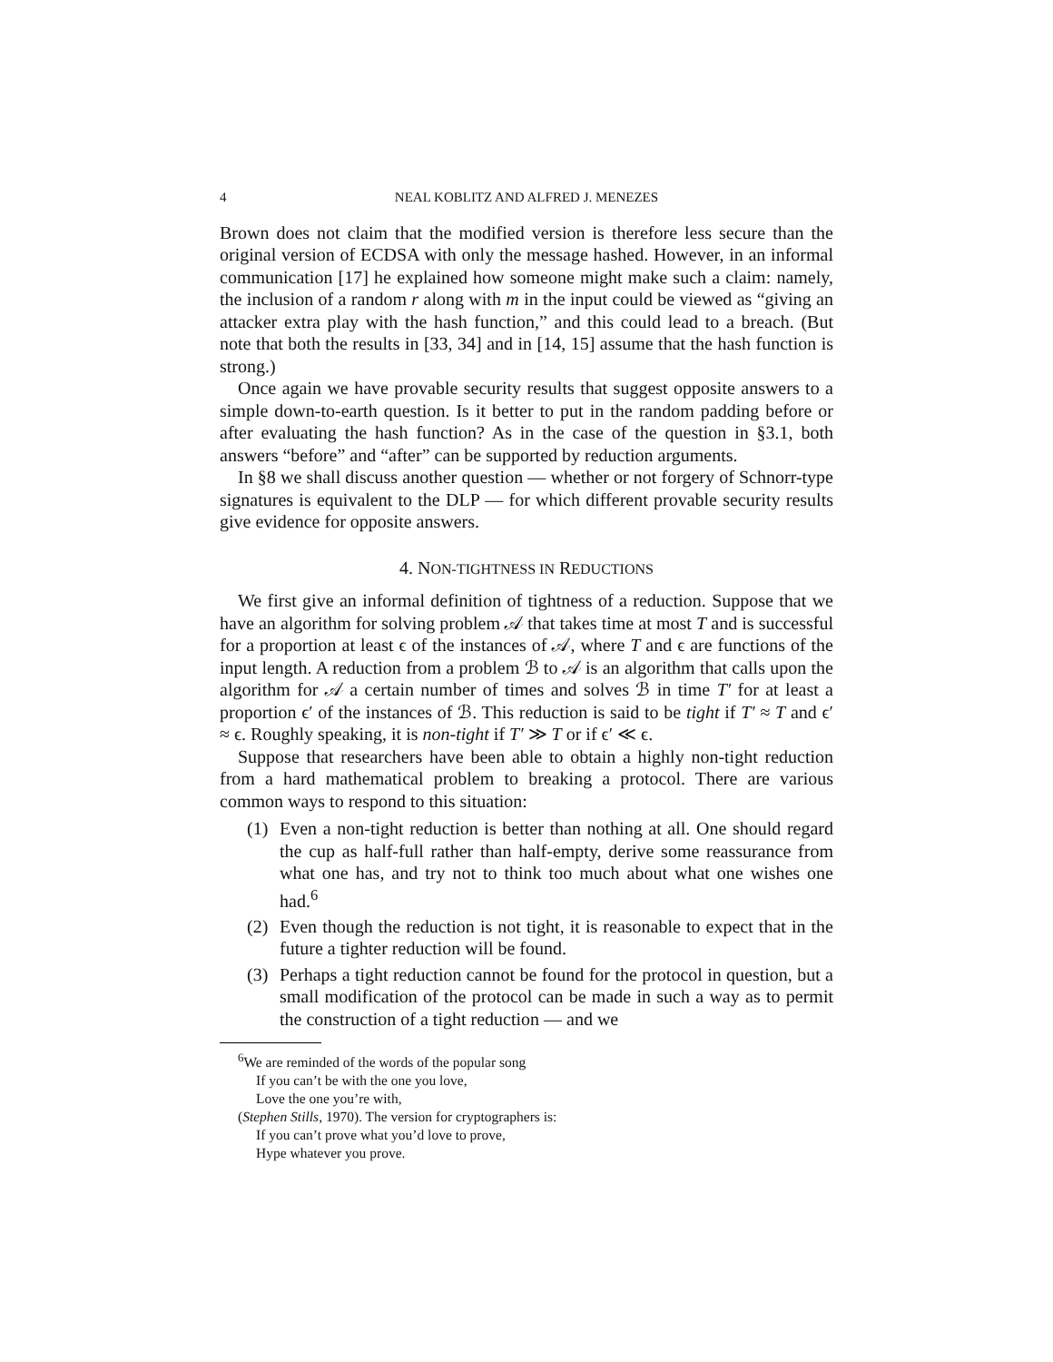4 NEAL KOBLITZ AND ALFRED J. MENEZES
Brown does not claim that the modified version is therefore less secure than the original version of ECDSA with only the message hashed. However, in an informal communication [17] he explained how someone might make such a claim: namely, the inclusion of a random r along with m in the input could be viewed as “giving an attacker extra play with the hash function,” and this could lead to a breach. (But note that both the results in [33, 34] and in [14, 15] assume that the hash function is strong.)
Once again we have provable security results that suggest opposite answers to a simple down-to-earth question. Is it better to put in the random padding before or after evaluating the hash function? As in the case of the question in §3.1, both answers “before” and “after” can be supported by reduction arguments.
In §8 we shall discuss another question — whether or not forgery of Schnorr-type signatures is equivalent to the DLP — for which different provable security results give evidence for opposite answers.
4. NON-TIGHTNESS IN REDUCTIONS
We first give an informal definition of tightness of a reduction. Suppose that we have an algorithm for solving problem 𝒜 that takes time at most T and is successful for a proportion at least ϵ of the instances of 𝒜, where T and ϵ are functions of the input length. A reduction from a problem ℬ to 𝒜 is an algorithm that calls upon the algorithm for 𝒜 a certain number of times and solves ℬ in time T′ for at least a proportion ϵ′ of the instances of ℬ. This reduction is said to be tight if T′ ≈ T and ϵ′ ≈ ϵ. Roughly speaking, it is non-tight if T′ ≫ T or if ϵ′ ≪ ϵ.
Suppose that researchers have been able to obtain a highly non-tight reduction from a hard mathematical problem to breaking a protocol. There are various common ways to respond to this situation:
(1) Even a non-tight reduction is better than nothing at all. One should regard the cup as half-full rather than half-empty, derive some reassurance from what one has, and try not to think too much about what one wishes one had.<sup>6</sup>
(2) Even though the reduction is not tight, it is reasonable to expect that in the future a tighter reduction will be found.
(3) Perhaps a tight reduction cannot be found for the protocol in question, but a small modification of the protocol can be made in such a way as to permit the construction of a tight reduction — and we
<sup>6</sup> We are reminded of the words of the popular song
If you can’t be with the one you love,
Love the one you’re with,
(Stephen Stills, 1970). The version for cryptographers is:
If you can’t prove what you’d love to prove,
Hype whatever you prove.